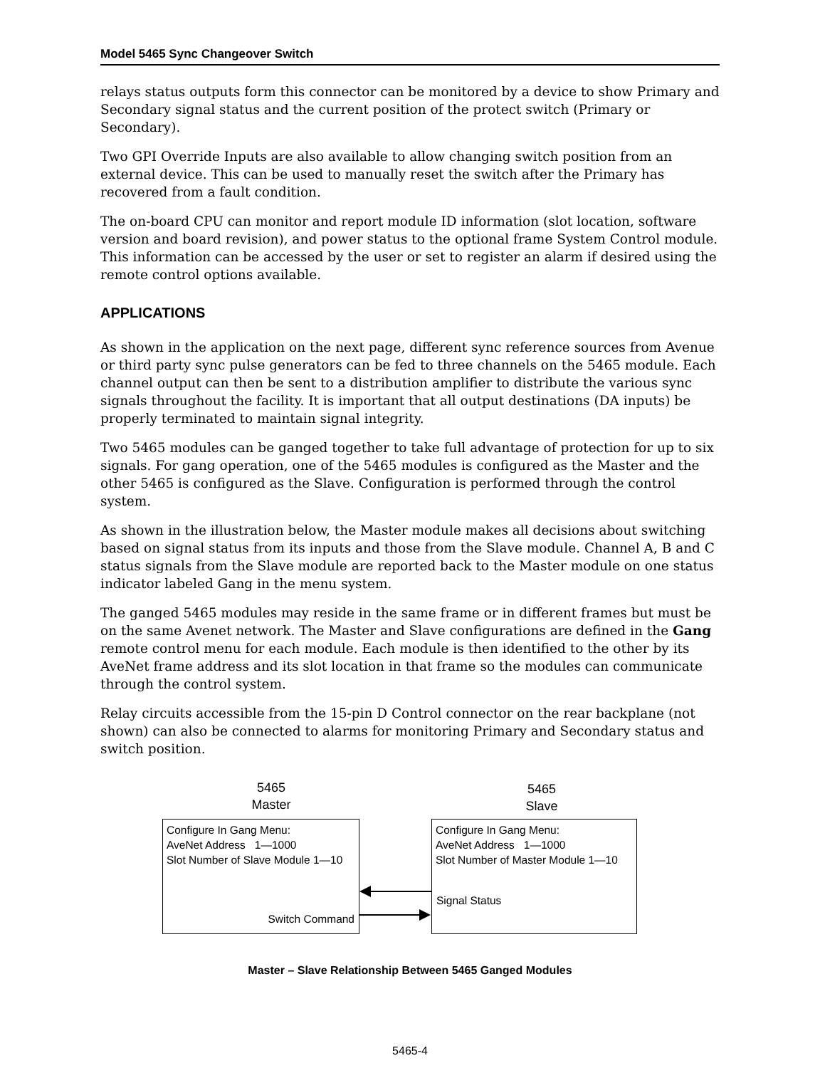Model 5465 Sync Changeover Switch
relays status outputs form this connector can be monitored by a device to show Primary and Secondary signal status and the current position of the protect switch (Primary or Secondary).
Two GPI Override Inputs are also available to allow changing switch position from an external device. This can be used to manually reset the switch after the Primary has recovered from a fault condition.
The on-board CPU can monitor and report module ID information (slot location, software version and board revision), and power status to the optional frame System Control module. This information can be accessed by the user or set to register an alarm if desired using the remote control options available.
APPLICATIONS
As shown in the application on the next page, different sync reference sources from Avenue or third party sync pulse generators can be fed to three channels on the 5465 module. Each channel output can then be sent to a distribution amplifier to distribute the various sync signals throughout the facility. It is important that all output destinations (DA inputs) be properly terminated to maintain signal integrity.
Two 5465 modules can be ganged together to take full advantage of protection for up to six signals. For gang operation, one of the 5465 modules is configured as the Master and the other 5465 is configured as the Slave. Configuration is performed through the control system.
As shown in the illustration below, the Master module makes all decisions about switching based on signal status from its inputs and those from the Slave module. Channel A, B and C status signals from the Slave module are reported back to the Master module on one status indicator labeled Gang in the menu system.
The ganged 5465 modules may reside in the same frame or in different frames but must be on the same Avenet network. The Master and Slave configurations are defined in the Gang remote control menu for each module. Each module is then identified to the other by its AveNet frame address and its slot location in that frame so the modules can communicate through the control system.
Relay circuits accessible from the 15-pin D Control connector on the rear backplane (not shown) can also be connected to alarms for monitoring Primary and Secondary status and switch position.
5465
Master
5465
Slave
Configure In Gang Menu:
AveNet Address 1—1000
Slot Number of Slave Module 1—10
Switch Command
Configure In Gang Menu:
AveNet Address 1—1000
Slot Number of Master Module 1—10
Signal Status
Master – Slave Relationship Between 5465 Ganged Modules
5465-4